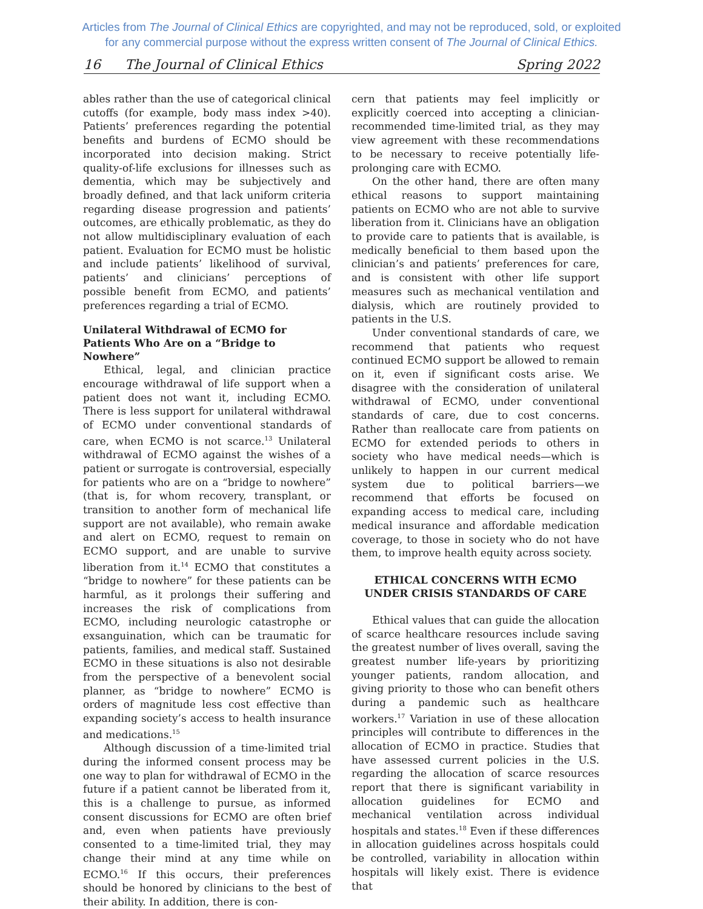Articles from The Journal of Clinical Ethics are copyrighted, and may not be reproduced, sold, or exploited
for any commercial purpose without the express written consent of The Journal of Clinical Ethics.
16 The Journal of Clinical Ethics Spring 2022
ables rather than the use of categorical clinical cutoffs (for example, body mass index >40). Patients’ preferences regarding the potential benefits and burdens of ECMO should be incorporated into decision making. Strict quality-of-life exclusions for illnesses such as dementia, which may be subjectively and broadly defined, and that lack uniform criteria regarding disease progression and patients’ outcomes, are ethically problematic, as they do not allow multidisciplinary evaluation of each patient. Evaluation for ECMO must be holistic and include patients’ likelihood of survival, patients’ and clinicians’ perceptions of possible benefit from ECMO, and patients’ preferences regarding a trial of ECMO.
Unilateral Withdrawal of ECMO for Patients Who Are on a “Bridge to Nowhere”
Ethical, legal, and clinician practice encourage withdrawal of life support when a patient does not want it, including ECMO. There is less support for unilateral withdrawal of ECMO under conventional standards of care, when ECMO is not scarce.<sup>13</sup> Unilateral withdrawal of ECMO against the wishes of a patient or surrogate is controversial, especially for patients who are on a “bridge to nowhere” (that is, for whom recovery, transplant, or transition to another form of mechanical life support are not available), who remain awake and alert on ECMO, request to remain on ECMO support, and are unable to survive liberation from it.<sup>14</sup> ECMO that constitutes a “bridge to nowhere” for these patients can be harmful, as it prolongs their suffering and increases the risk of complications from ECMO, including neurologic catastrophe or exsanguination, which can be traumatic for patients, families, and medical staff. Sustained ECMO in these situations is also not desirable from the perspective of a benevolent social planner, as “bridge to nowhere” ECMO is orders of magnitude less cost effective than expanding society’s access to health insurance and medications.<sup>15</sup>
Although discussion of a time-limited trial during the informed consent process may be one way to plan for withdrawal of ECMO in the future if a patient cannot be liberated from it, this is a challenge to pursue, as informed consent discussions for ECMO are often brief and, even when patients have previously consented to a time-limited trial, they may change their mind at any time while on ECMO.<sup>16</sup> If this occurs, their preferences should be honored by clinicians to the best of their ability. In addition, there is con-
cern that patients may feel implicitly or explicitly coerced into accepting a clinician-recommended time-limited trial, as they may view agreement with these recommendations to be necessary to receive potentially life-prolonging care with ECMO.
On the other hand, there are often many ethical reasons to support maintaining patients on ECMO who are not able to survive liberation from it. Clinicians have an obligation to provide care to patients that is available, is medically beneficial to them based upon the clinician’s and patients’ preferences for care, and is consistent with other life support measures such as mechanical ventilation and dialysis, which are routinely provided to patients in the U.S.
Under conventional standards of care, we recommend that patients who request continued ECMO support be allowed to remain on it, even if significant costs arise. We disagree with the consideration of unilateral withdrawal of ECMO, under conventional standards of care, due to cost concerns. Rather than reallocate care from patients on ECMO for extended periods to others in society who have medical needs—which is unlikely to happen in our current medical system due to political barriers—we recommend that efforts be focused on expanding access to medical care, including medical insurance and affordable medication coverage, to those in society who do not have them, to improve health equity across society.
ETHICAL CONCERNS WITH ECMO UNDER CRISIS STANDARDS OF CARE
Ethical values that can guide the allocation of scarce healthcare resources include saving the greatest number of lives overall, saving the greatest number life-years by prioritizing younger patients, random allocation, and giving priority to those who can benefit others during a pandemic such as healthcare workers.<sup>17</sup> Variation in use of these allocation principles will contribute to differences in the allocation of ECMO in practice. Studies that have assessed current policies in the U.S. regarding the allocation of scarce resources report that there is significant variability in allocation guidelines for ECMO and mechanical ventilation across individual hospitals and states.<sup>18</sup> Even if these differences in allocation guidelines across hospitals could be controlled, variability in allocation within hospitals will likely exist. There is evidence that